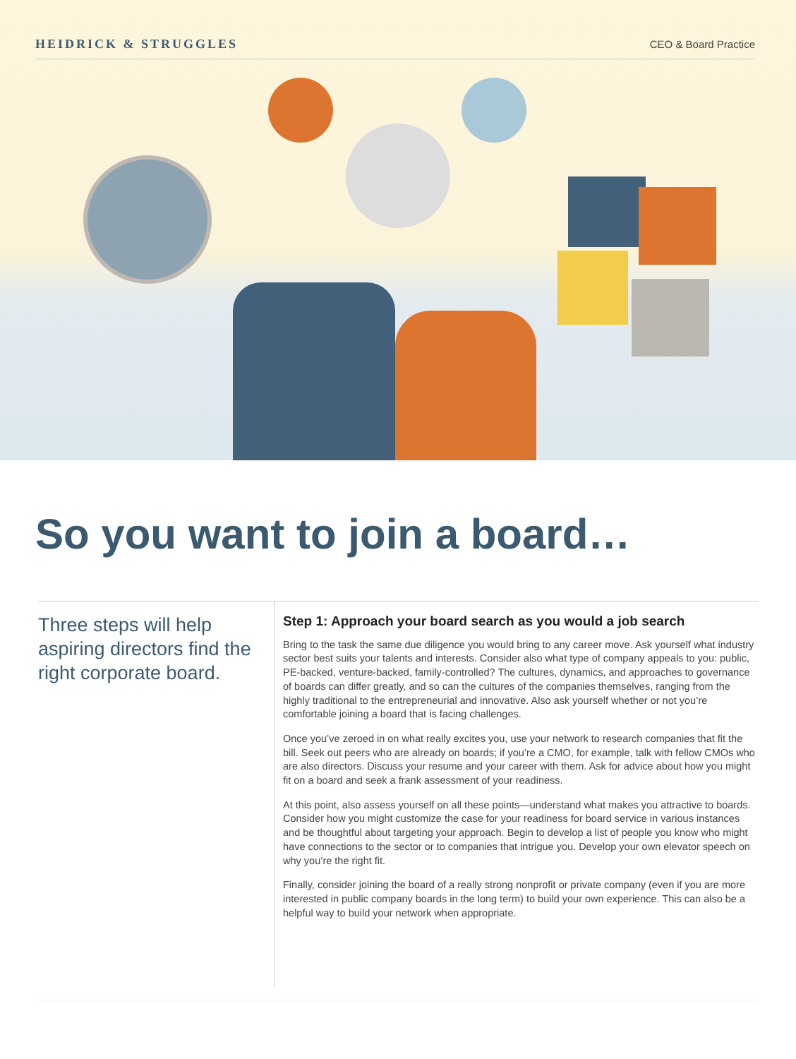HEIDRICK & STRUGGLES CEO & Board Practice
So you want to join a board…
Three steps will help aspiring directors find the right corporate board.
Step 1: Approach your board search as you would a job search
Bring to the task the same due diligence you would bring to any career move. Ask yourself what industry sector best suits your talents and interests. Consider also what type of company appeals to you: public, PE-backed, venture-backed, family-controlled? The cultures, dynamics, and approaches to governance of boards can differ greatly, and so can the cultures of the companies themselves, ranging from the highly traditional to the entrepreneurial and innovative. Also ask yourself whether or not you’re comfortable joining a board that is facing challenges.
Once you’ve zeroed in on what really excites you, use your network to research companies that fit the bill. Seek out peers who are already on boards; if you’re a CMO, for example, talk with fellow CMOs who are also directors. Discuss your resume and your career with them. Ask for advice about how you might fit on a board and seek a frank assessment of your readiness.
At this point, also assess yourself on all these points—understand what makes you attractive to boards. Consider how you might customize the case for your readiness for board service in various instances and be thoughtful about targeting your approach. Begin to develop a list of people you know who might have connections to the sector or to companies that intrigue you. Develop your own elevator speech on why you’re the right fit.
Finally, consider joining the board of a really strong nonprofit or private company (even if you are more interested in public company boards in the long term) to build your own experience. This can also be a helpful way to build your network when appropriate.